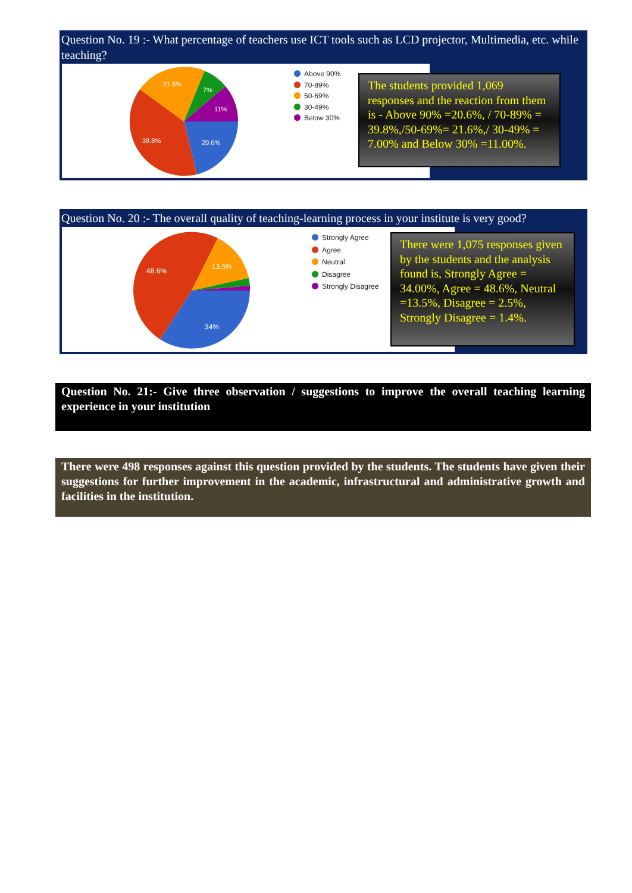Question No. 19 :- What percentage of teachers use ICT tools such as LCD projector, Multimedia, etc. while teaching?
21.6%
7%
11%
39.8%
20.6%
Above 90%
70-89%
50-69%
30-49%
Below 30%
The students provided 1,069 responses and the reaction from them is - Above 90% =20.6%, / 70-89% = 39.8%,/50-69%= 21.6%,/ 30-49% = 7.00% and Below 30% =11.00%.
Question No. 20 :- The overall quality of teaching-learning process in your institute is very good?
48.6%
13.5%
34%
Strongly Agree
Agree
Neutral
Disagree
Strongly Disagree
There were 1,075 responses given by the students and the analysis found is, Strongly Agree = 34.00%, Agree = 48.6%, Neutral =13.5%, Disagree = 2.5%, Strongly Disagree = 1.4%.
Question No. 21:- Give three observation / suggestions to improve the overall teaching learning experience in your institution
There were 498 responses against this question provided by the students. The students have given their suggestions for further improvement in the academic, infrastructural and administrative growth and facilities in the institution.